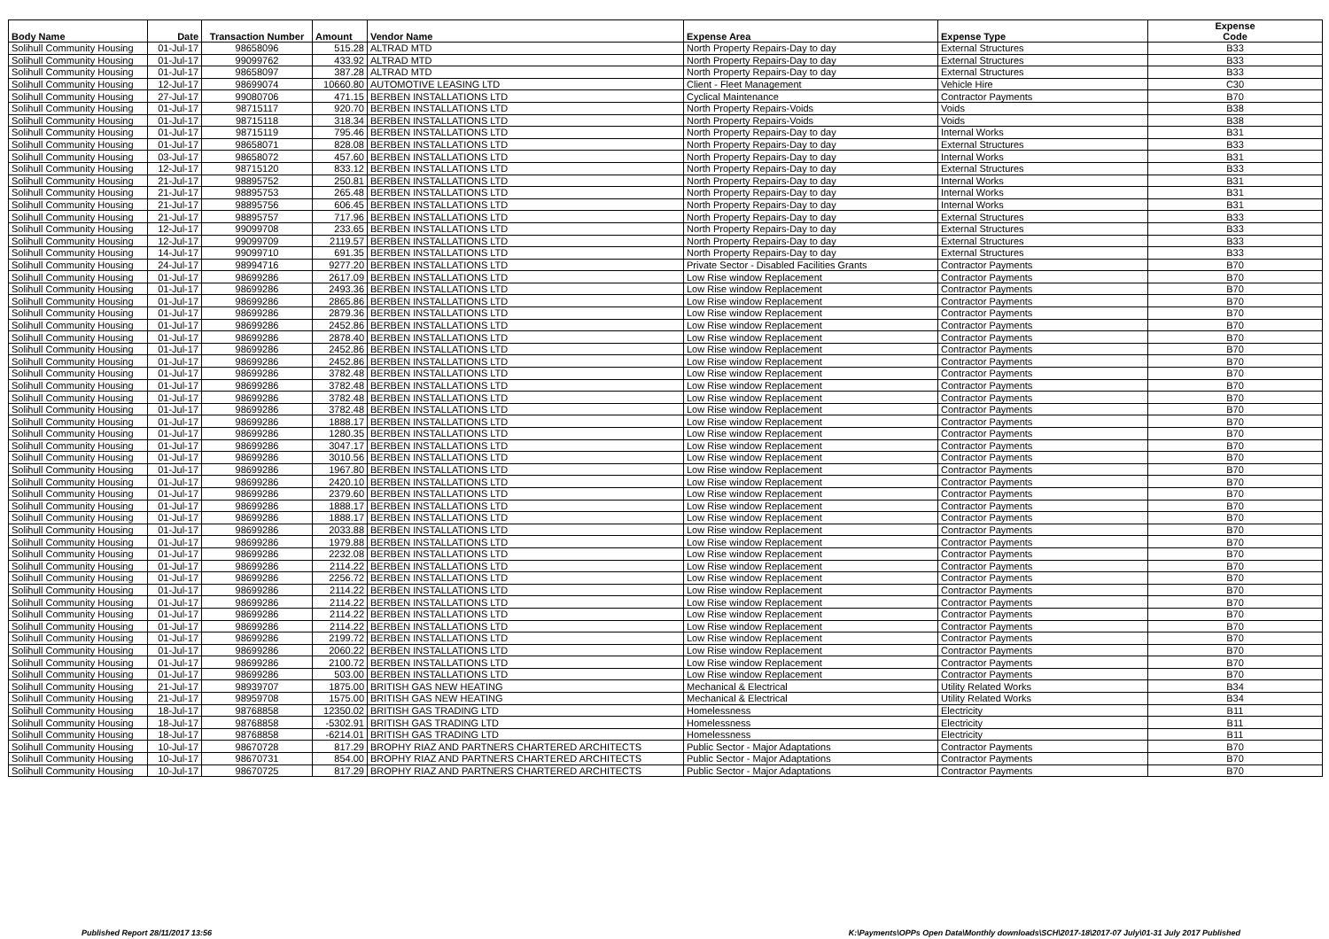| Body Name | Date | Transaction Number | Amount | Vendor Name | Expense Area | Expense Type | Expense Code |
| --- | --- | --- | --- | --- | --- | --- | --- |
| Solihull Community Housing | 01-Jul-17 | 98658096 | 515.28 | ALTRAD MTD | North Property Repairs-Day to day | External Structures | B33 |
| Solihull Community Housing | 01-Jul-17 | 99099762 | 433.92 | ALTRAD MTD | North Property Repairs-Day to day | External Structures | B33 |
| Solihull Community Housing | 01-Jul-17 | 98658097 | 387.28 | ALTRAD MTD | North Property Repairs-Day to day | External Structures | B33 |
| Solihull Community Housing | 12-Jul-17 | 98699074 | 10660.80 | AUTOMOTIVE LEASING LTD | Client - Fleet Management | Vehicle Hire | C30 |
| Solihull Community Housing | 27-Jul-17 | 99080706 | 471.15 | BERBEN INSTALLATIONS LTD | Cyclical Maintenance | Contractor Payments | B70 |
| Solihull Community Housing | 01-Jul-17 | 98715117 | 920.70 | BERBEN INSTALLATIONS LTD | North Property Repairs-Voids | Voids | B38 |
| Solihull Community Housing | 01-Jul-17 | 98715118 | 318.34 | BERBEN INSTALLATIONS LTD | North Property Repairs-Voids | Voids | B38 |
| Solihull Community Housing | 01-Jul-17 | 98715119 | 795.46 | BERBEN INSTALLATIONS LTD | North Property Repairs-Day to day | Internal Works | B31 |
| Solihull Community Housing | 01-Jul-17 | 98658071 | 828.08 | BERBEN INSTALLATIONS LTD | North Property Repairs-Day to day | External Structures | B33 |
| Solihull Community Housing | 03-Jul-17 | 98658072 | 457.60 | BERBEN INSTALLATIONS LTD | North Property Repairs-Day to day | Internal Works | B31 |
| Solihull Community Housing | 12-Jul-17 | 98715120 | 833.12 | BERBEN INSTALLATIONS LTD | North Property Repairs-Day to day | External Structures | B33 |
| Solihull Community Housing | 21-Jul-17 | 98895752 | 250.81 | BERBEN INSTALLATIONS LTD | North Property Repairs-Day to day | Internal Works | B31 |
| Solihull Community Housing | 21-Jul-17 | 98895753 | 265.48 | BERBEN INSTALLATIONS LTD | North Property Repairs-Day to day | Internal Works | B31 |
| Solihull Community Housing | 21-Jul-17 | 98895756 | 606.45 | BERBEN INSTALLATIONS LTD | North Property Repairs-Day to day | Internal Works | B31 |
| Solihull Community Housing | 21-Jul-17 | 98895757 | 717.96 | BERBEN INSTALLATIONS LTD | North Property Repairs-Day to day | External Structures | B33 |
| Solihull Community Housing | 12-Jul-17 | 99099708 | 233.65 | BERBEN INSTALLATIONS LTD | North Property Repairs-Day to day | External Structures | B33 |
| Solihull Community Housing | 12-Jul-17 | 99099709 | 2119.57 | BERBEN INSTALLATIONS LTD | North Property Repairs-Day to day | External Structures | B33 |
| Solihull Community Housing | 14-Jul-17 | 99099710 | 691.35 | BERBEN INSTALLATIONS LTD | North Property Repairs-Day to day | External Structures | B33 |
| Solihull Community Housing | 24-Jul-17 | 98994716 | 9277.20 | BERBEN INSTALLATIONS LTD | Private Sector - Disabled Facilities Grants | Contractor Payments | B70 |
| Solihull Community Housing | 01-Jul-17 | 98699286 | 2617.09 | BERBEN INSTALLATIONS LTD | Low Rise window Replacement | Contractor Payments | B70 |
| Solihull Community Housing | 01-Jul-17 | 98699286 | 2493.36 | BERBEN INSTALLATIONS LTD | Low Rise window Replacement | Contractor Payments | B70 |
| Solihull Community Housing | 01-Jul-17 | 98699286 | 2865.86 | BERBEN INSTALLATIONS LTD | Low Rise window Replacement | Contractor Payments | B70 |
| Solihull Community Housing | 01-Jul-17 | 98699286 | 2879.36 | BERBEN INSTALLATIONS LTD | Low Rise window Replacement | Contractor Payments | B70 |
| Solihull Community Housing | 01-Jul-17 | 98699286 | 2452.86 | BERBEN INSTALLATIONS LTD | Low Rise window Replacement | Contractor Payments | B70 |
| Solihull Community Housing | 01-Jul-17 | 98699286 | 2878.40 | BERBEN INSTALLATIONS LTD | Low Rise window Replacement | Contractor Payments | B70 |
| Solihull Community Housing | 01-Jul-17 | 98699286 | 2452.86 | BERBEN INSTALLATIONS LTD | Low Rise window Replacement | Contractor Payments | B70 |
| Solihull Community Housing | 01-Jul-17 | 98699286 | 2452.86 | BERBEN INSTALLATIONS LTD | Low Rise window Replacement | Contractor Payments | B70 |
| Solihull Community Housing | 01-Jul-17 | 98699286 | 3782.48 | BERBEN INSTALLATIONS LTD | Low Rise window Replacement | Contractor Payments | B70 |
| Solihull Community Housing | 01-Jul-17 | 98699286 | 3782.48 | BERBEN INSTALLATIONS LTD | Low Rise window Replacement | Contractor Payments | B70 |
| Solihull Community Housing | 01-Jul-17 | 98699286 | 3782.48 | BERBEN INSTALLATIONS LTD | Low Rise window Replacement | Contractor Payments | B70 |
| Solihull Community Housing | 01-Jul-17 | 98699286 | 3782.48 | BERBEN INSTALLATIONS LTD | Low Rise window Replacement | Contractor Payments | B70 |
| Solihull Community Housing | 01-Jul-17 | 98699286 | 1888.17 | BERBEN INSTALLATIONS LTD | Low Rise window Replacement | Contractor Payments | B70 |
| Solihull Community Housing | 01-Jul-17 | 98699286 | 1280.35 | BERBEN INSTALLATIONS LTD | Low Rise window Replacement | Contractor Payments | B70 |
| Solihull Community Housing | 01-Jul-17 | 98699286 | 3047.17 | BERBEN INSTALLATIONS LTD | Low Rise window Replacement | Contractor Payments | B70 |
| Solihull Community Housing | 01-Jul-17 | 98699286 | 3010.56 | BERBEN INSTALLATIONS LTD | Low Rise window Replacement | Contractor Payments | B70 |
| Solihull Community Housing | 01-Jul-17 | 98699286 | 1967.80 | BERBEN INSTALLATIONS LTD | Low Rise window Replacement | Contractor Payments | B70 |
| Solihull Community Housing | 01-Jul-17 | 98699286 | 2420.10 | BERBEN INSTALLATIONS LTD | Low Rise window Replacement | Contractor Payments | B70 |
| Solihull Community Housing | 01-Jul-17 | 98699286 | 2379.60 | BERBEN INSTALLATIONS LTD | Low Rise window Replacement | Contractor Payments | B70 |
| Solihull Community Housing | 01-Jul-17 | 98699286 | 1888.17 | BERBEN INSTALLATIONS LTD | Low Rise window Replacement | Contractor Payments | B70 |
| Solihull Community Housing | 01-Jul-17 | 98699286 | 1888.17 | BERBEN INSTALLATIONS LTD | Low Rise window Replacement | Contractor Payments | B70 |
| Solihull Community Housing | 01-Jul-17 | 98699286 | 2033.88 | BERBEN INSTALLATIONS LTD | Low Rise window Replacement | Contractor Payments | B70 |
| Solihull Community Housing | 01-Jul-17 | 98699286 | 1979.88 | BERBEN INSTALLATIONS LTD | Low Rise window Replacement | Contractor Payments | B70 |
| Solihull Community Housing | 01-Jul-17 | 98699286 | 2232.08 | BERBEN INSTALLATIONS LTD | Low Rise window Replacement | Contractor Payments | B70 |
| Solihull Community Housing | 01-Jul-17 | 98699286 | 2114.22 | BERBEN INSTALLATIONS LTD | Low Rise window Replacement | Contractor Payments | B70 |
| Solihull Community Housing | 01-Jul-17 | 98699286 | 2256.72 | BERBEN INSTALLATIONS LTD | Low Rise window Replacement | Contractor Payments | B70 |
| Solihull Community Housing | 01-Jul-17 | 98699286 | 2114.22 | BERBEN INSTALLATIONS LTD | Low Rise window Replacement | Contractor Payments | B70 |
| Solihull Community Housing | 01-Jul-17 | 98699286 | 2114.22 | BERBEN INSTALLATIONS LTD | Low Rise window Replacement | Contractor Payments | B70 |
| Solihull Community Housing | 01-Jul-17 | 98699286 | 2114.22 | BERBEN INSTALLATIONS LTD | Low Rise window Replacement | Contractor Payments | B70 |
| Solihull Community Housing | 01-Jul-17 | 98699286 | 2114.22 | BERBEN INSTALLATIONS LTD | Low Rise window Replacement | Contractor Payments | B70 |
| Solihull Community Housing | 01-Jul-17 | 98699286 | 2199.72 | BERBEN INSTALLATIONS LTD | Low Rise window Replacement | Contractor Payments | B70 |
| Solihull Community Housing | 01-Jul-17 | 98699286 | 2060.22 | BERBEN INSTALLATIONS LTD | Low Rise window Replacement | Contractor Payments | B70 |
| Solihull Community Housing | 01-Jul-17 | 98699286 | 2100.72 | BERBEN INSTALLATIONS LTD | Low Rise window Replacement | Contractor Payments | B70 |
| Solihull Community Housing | 01-Jul-17 | 98699286 | 503.00 | BERBEN INSTALLATIONS LTD | Low Rise window Replacement | Contractor Payments | B70 |
| Solihull Community Housing | 21-Jul-17 | 98939707 | 1875.00 | BRITISH GAS NEW HEATING | Mechanical & Electrical | Utility Related Works | B34 |
| Solihull Community Housing | 21-Jul-17 | 98959708 | 1575.00 | BRITISH GAS NEW HEATING | Mechanical & Electrical | Utility Related Works | B34 |
| Solihull Community Housing | 18-Jul-17 | 98768858 | 12350.02 | BRITISH GAS TRADING LTD | Homelessness | Electricity | B11 |
| Solihull Community Housing | 18-Jul-17 | 98768858 | -5302.91 | BRITISH GAS TRADING LTD | Homelessness | Electricity | B11 |
| Solihull Community Housing | 18-Jul-17 | 98768858 | -6214.01 | BRITISH GAS TRADING LTD | Homelessness | Electricity | B11 |
| Solihull Community Housing | 10-Jul-17 | 98670728 | 817.29 | BROPHY RIAZ AND PARTNERS CHARTERED ARCHITECTS | Public Sector - Major Adaptations | Contractor Payments | B70 |
| Solihull Community Housing | 10-Jul-17 | 98670731 | 854.00 | BROPHY RIAZ AND PARTNERS CHARTERED ARCHITECTS | Public Sector - Major Adaptations | Contractor Payments | B70 |
| Solihull Community Housing | 10-Jul-17 | 98670725 | 817.29 | BROPHY RIAZ AND PARTNERS CHARTERED ARCHITECTS | Public Sector - Major Adaptations | Contractor Payments | B70 |
Published Report 28/11/2017 13:56
K:\Payments\OPPs Open Data\Monthly downloads\SCH\2017-18\2017-07 July\01-31 July 2017 Published